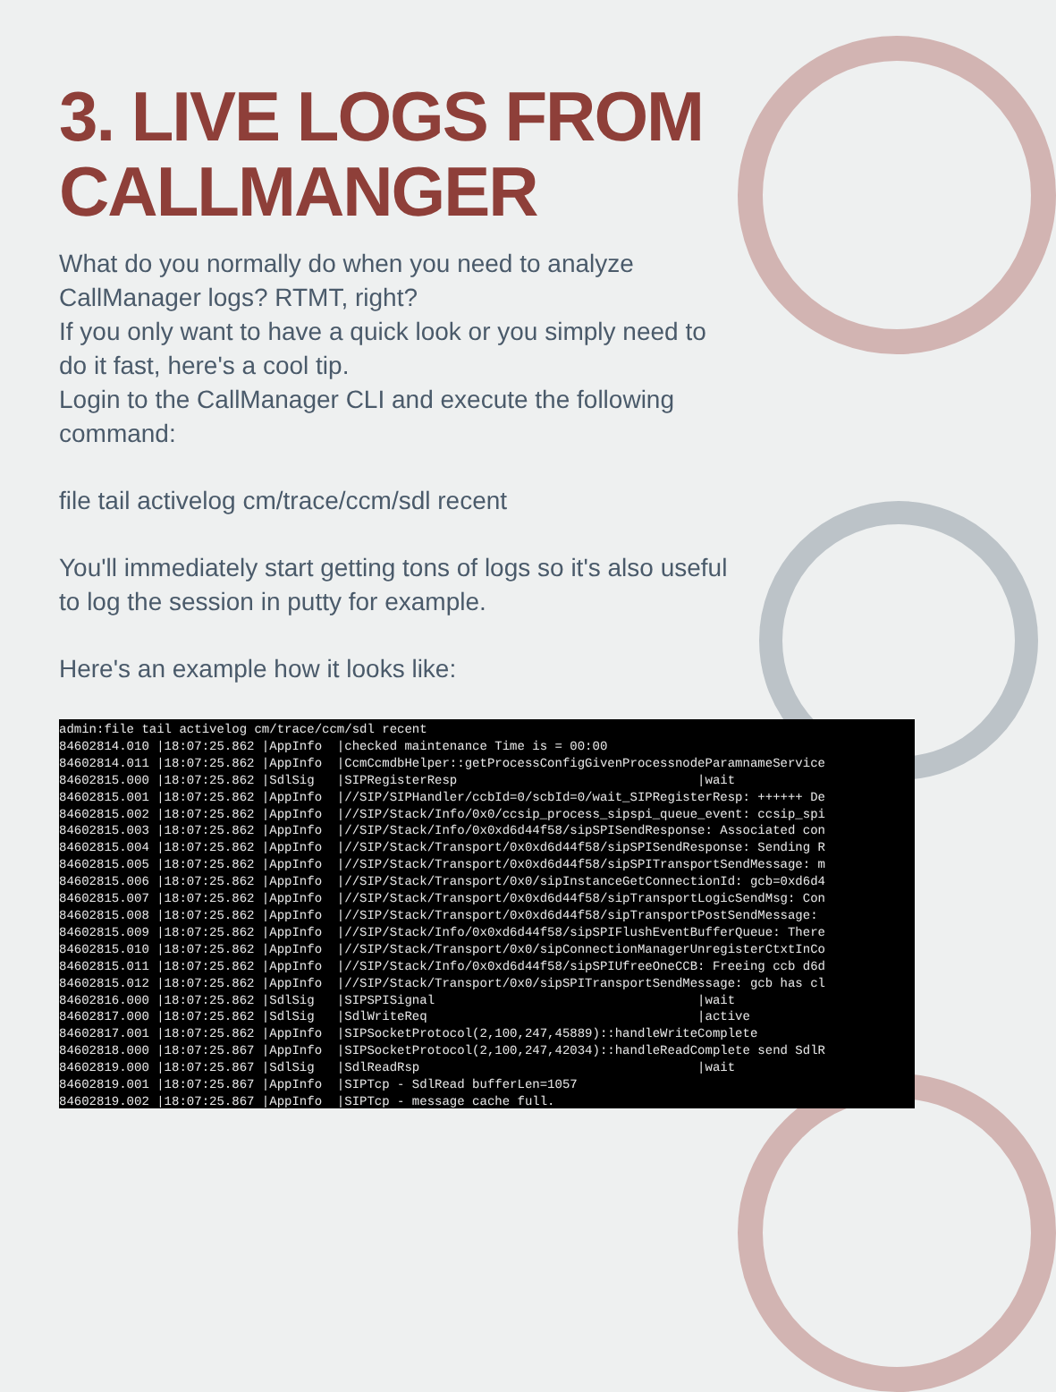3. LIVE LOGS FROM
CALLMANGER
What do you normally do when you need to analyze CallManager logs? RTMT, right?
If you only want to have a quick look or you simply need to do it fast, here's a cool tip.
Login to the CallManager CLI and execute the following command:
file tail activelog cm/trace/ccm/sdl recent
You'll immediately start getting tons of logs so it's also useful to log the session in putty for example.
Here's an example how it looks like:
admin:file tail activelog cm/trace/ccm/sdl recent
84602814.010 |18:07:25.862 |AppInfo  |checked maintenance Time is = 00:00
84602814.011 |18:07:25.862 |AppInfo  |CcmCcmdbHelper::getProcessConfigGivenProcessnodeParamnameService
84602815.000 |18:07:25.862 |SdlSig   |SIPRegisterResp                                |wait
84602815.001 |18:07:25.862 |AppInfo  |//SIP/SIPHandler/ccbId=0/scbId=0/wait_SIPRegisterResp: ++++++ De
84602815.002 |18:07:25.862 |AppInfo  |//SIP/Stack/Info/0x0/ccsip_process_sipspi_queue_event: ccsip_spi
84602815.003 |18:07:25.862 |AppInfo  |//SIP/Stack/Info/0x0xd6d44f58/sipSPISendResponse: Associated con
84602815.004 |18:07:25.862 |AppInfo  |//SIP/Stack/Transport/0x0xd6d44f58/sipSPISendResponse: Sending R
84602815.005 |18:07:25.862 |AppInfo  |//SIP/Stack/Transport/0x0xd6d44f58/sipSPITransportSendMessage: m
84602815.006 |18:07:25.862 |AppInfo  |//SIP/Stack/Transport/0x0/sipInstanceGetConnectionId: gcb=0xd6d4
84602815.007 |18:07:25.862 |AppInfo  |//SIP/Stack/Transport/0x0xd6d44f58/sipTransportLogicSendMsg: Con
84602815.008 |18:07:25.862 |AppInfo  |//SIP/Stack/Transport/0x0xd6d44f58/sipTransportPostSendMessage:
84602815.009 |18:07:25.862 |AppInfo  |//SIP/Stack/Info/0x0xd6d44f58/sipSPIFlushEventBufferQueue: There
84602815.010 |18:07:25.862 |AppInfo  |//SIP/Stack/Transport/0x0/sipConnectionManagerUnregisterCtxtInCo
84602815.011 |18:07:25.862 |AppInfo  |//SIP/Stack/Info/0x0xd6d44f58/sipSPIUfreeOneCCB: Freeing ccb d6d
84602815.012 |18:07:25.862 |AppInfo  |//SIP/Stack/Transport/0x0/sipSPITransportSendMessage: gcb has cl
84602816.000 |18:07:25.862 |SdlSig   |SIPSPISignal                                   |wait
84602817.000 |18:07:25.862 |SdlSig   |SdlWriteReq                                    |active
84602817.001 |18:07:25.862 |AppInfo  |SIPSocketProtocol(2,100,247,45889)::handleWriteComplete
84602818.000 |18:07:25.867 |AppInfo  |SIPSocketProtocol(2,100,247,42034)::handleReadComplete send SdlR
84602819.000 |18:07:25.867 |SdlSig   |SdlReadRsp                                     |wait
84602819.001 |18:07:25.867 |AppInfo  |SIPTcp - SdlRead bufferLen=1057
84602819.002 |18:07:25.867 |AppInfo  |SIPTcp - message cache full.